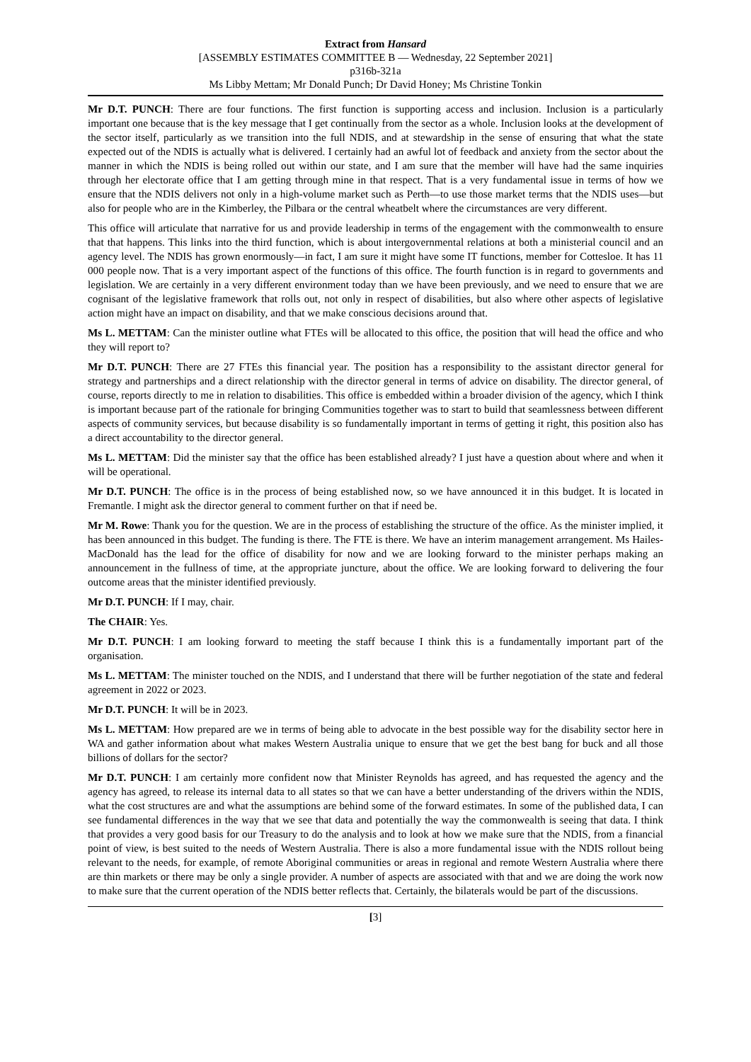Extract from Hansard
[ASSEMBLY ESTIMATES COMMITTEE B — Wednesday, 22 September 2021]
p316b-321a
Ms Libby Mettam; Mr Donald Punch; Dr David Honey; Ms Christine Tonkin
Mr D.T. PUNCH: There are four functions. The first function is supporting access and inclusion. Inclusion is a particularly important one because that is the key message that I get continually from the sector as a whole. Inclusion looks at the development of the sector itself, particularly as we transition into the full NDIS, and at stewardship in the sense of ensuring that what the state expected out of the NDIS is actually what is delivered. I certainly had an awful lot of feedback and anxiety from the sector about the manner in which the NDIS is being rolled out within our state, and I am sure that the member will have had the same inquiries through her electorate office that I am getting through mine in that respect. That is a very fundamental issue in terms of how we ensure that the NDIS delivers not only in a high-volume market such as Perth—to use those market terms that the NDIS uses—but also for people who are in the Kimberley, the Pilbara or the central wheatbelt where the circumstances are very different.
This office will articulate that narrative for us and provide leadership in terms of the engagement with the commonwealth to ensure that that happens. This links into the third function, which is about intergovernmental relations at both a ministerial council and an agency level. The NDIS has grown enormously—in fact, I am sure it might have some IT functions, member for Cottesloe. It has 11 000 people now. That is a very important aspect of the functions of this office. The fourth function is in regard to governments and legislation. We are certainly in a very different environment today than we have been previously, and we need to ensure that we are cognisant of the legislative framework that rolls out, not only in respect of disabilities, but also where other aspects of legislative action might have an impact on disability, and that we make conscious decisions around that.
Ms L. METTAM: Can the minister outline what FTEs will be allocated to this office, the position that will head the office and who they will report to?
Mr D.T. PUNCH: There are 27 FTEs this financial year. The position has a responsibility to the assistant director general for strategy and partnerships and a direct relationship with the director general in terms of advice on disability. The director general, of course, reports directly to me in relation to disabilities. This office is embedded within a broader division of the agency, which I think is important because part of the rationale for bringing Communities together was to start to build that seamlessness between different aspects of community services, but because disability is so fundamentally important in terms of getting it right, this position also has a direct accountability to the director general.
Ms L. METTAM: Did the minister say that the office has been established already? I just have a question about where and when it will be operational.
Mr D.T. PUNCH: The office is in the process of being established now, so we have announced it in this budget. It is located in Fremantle. I might ask the director general to comment further on that if need be.
Mr M. Rowe: Thank you for the question. We are in the process of establishing the structure of the office. As the minister implied, it has been announced in this budget. The funding is there. The FTE is there. We have an interim management arrangement. Ms Hailes-MacDonald has the lead for the office of disability for now and we are looking forward to the minister perhaps making an announcement in the fullness of time, at the appropriate juncture, about the office. We are looking forward to delivering the four outcome areas that the minister identified previously.
Mr D.T. PUNCH: If I may, chair.
The CHAIR: Yes.
Mr D.T. PUNCH: I am looking forward to meeting the staff because I think this is a fundamentally important part of the organisation.
Ms L. METTAM: The minister touched on the NDIS, and I understand that there will be further negotiation of the state and federal agreement in 2022 or 2023.
Mr D.T. PUNCH: It will be in 2023.
Ms L. METTAM: How prepared are we in terms of being able to advocate in the best possible way for the disability sector here in WA and gather information about what makes Western Australia unique to ensure that we get the best bang for buck and all those billions of dollars for the sector?
Mr D.T. PUNCH: I am certainly more confident now that Minister Reynolds has agreed, and has requested the agency and the agency has agreed, to release its internal data to all states so that we can have a better understanding of the drivers within the NDIS, what the cost structures are and what the assumptions are behind some of the forward estimates. In some of the published data, I can see fundamental differences in the way that we see that data and potentially the way the commonwealth is seeing that data. I think that provides a very good basis for our Treasury to do the analysis and to look at how we make sure that the NDIS, from a financial point of view, is best suited to the needs of Western Australia. There is also a more fundamental issue with the NDIS rollout being relevant to the needs, for example, of remote Aboriginal communities or areas in regional and remote Western Australia where there are thin markets or there may be only a single provider. A number of aspects are associated with that and we are doing the work now to make sure that the current operation of the NDIS better reflects that. Certainly, the bilaterals would be part of the discussions.
[3]